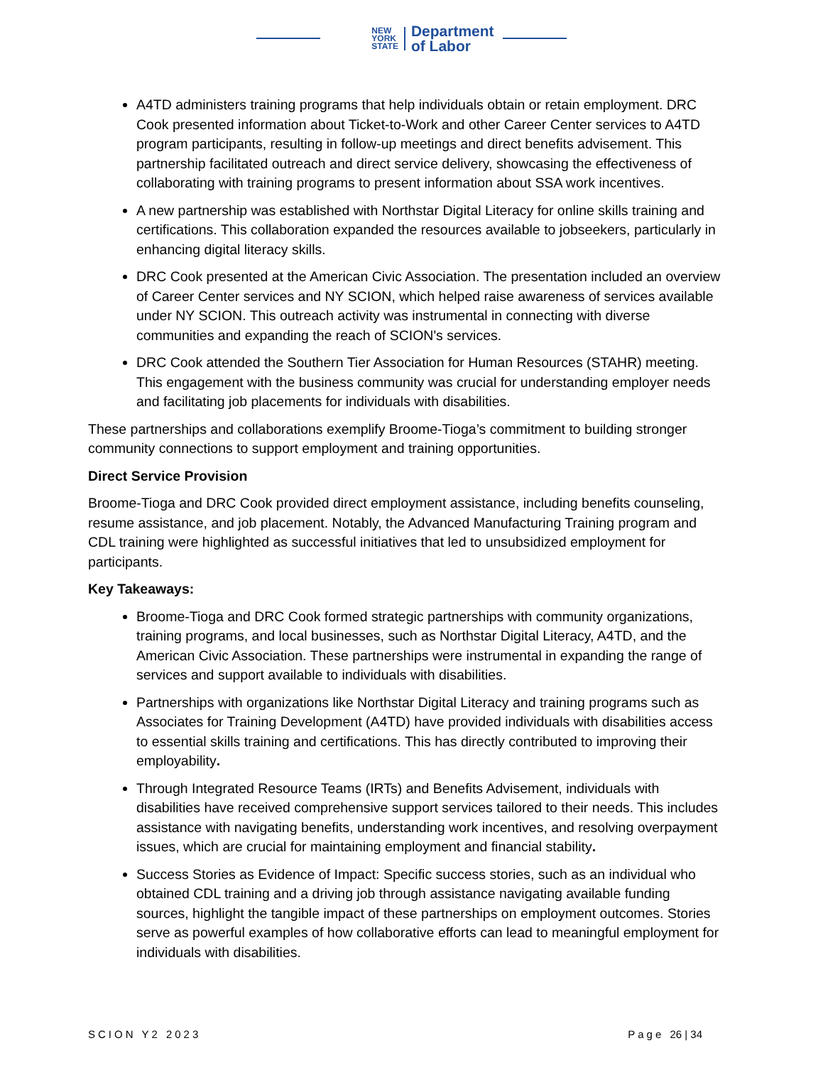NEW
YORK
STATE
Department
of Labor
A4TD administers training programs that help individuals obtain or retain employment. DRC Cook presented information about Ticket-to-Work and other Career Center services to A4TD program participants, resulting in follow-up meetings and direct benefits advisement. This partnership facilitated outreach and direct service delivery, showcasing the effectiveness of collaborating with training programs to present information about SSA work incentives.
A new partnership was established with Northstar Digital Literacy for online skills training and certifications. This collaboration expanded the resources available to jobseekers, particularly in enhancing digital literacy skills.
DRC Cook presented at the American Civic Association. The presentation included an overview of Career Center services and NY SCION, which helped raise awareness of services available under NY SCION. This outreach activity was instrumental in connecting with diverse communities and expanding the reach of SCION's services.
DRC Cook attended the Southern Tier Association for Human Resources (STAHR) meeting. This engagement with the business community was crucial for understanding employer needs and facilitating job placements for individuals with disabilities.
These partnerships and collaborations exemplify Broome-Tioga’s commitment to building stronger community connections to support employment and training opportunities.
Direct Service Provision
Broome-Tioga and DRC Cook provided direct employment assistance, including benefits counseling, resume assistance, and job placement. Notably, the Advanced Manufacturing Training program and CDL training were highlighted as successful initiatives that led to unsubsidized employment for participants.
Key Takeaways:
Broome-Tioga and DRC Cook formed strategic partnerships with community organizations, training programs, and local businesses, such as Northstar Digital Literacy, A4TD, and the American Civic Association. These partnerships were instrumental in expanding the range of services and support available to individuals with disabilities.
Partnerships with organizations like Northstar Digital Literacy and training programs such as Associates for Training Development (A4TD) have provided individuals with disabilities access to essential skills training and certifications. This has directly contributed to improving their employability.
Through Integrated Resource Teams (IRTs) and Benefits Advisement, individuals with disabilities have received comprehensive support services tailored to their needs. This includes assistance with navigating benefits, understanding work incentives, and resolving overpayment issues, which are crucial for maintaining employment and financial stability.
Success Stories as Evidence of Impact: Specific success stories, such as an individual who obtained CDL training and a driving job through assistance navigating available funding sources, highlight the tangible impact of these partnerships on employment outcomes. Stories serve as powerful examples of how collaborative efforts can lead to meaningful employment for individuals with disabilities.
SCION Y2 2023 Page 26 | 34